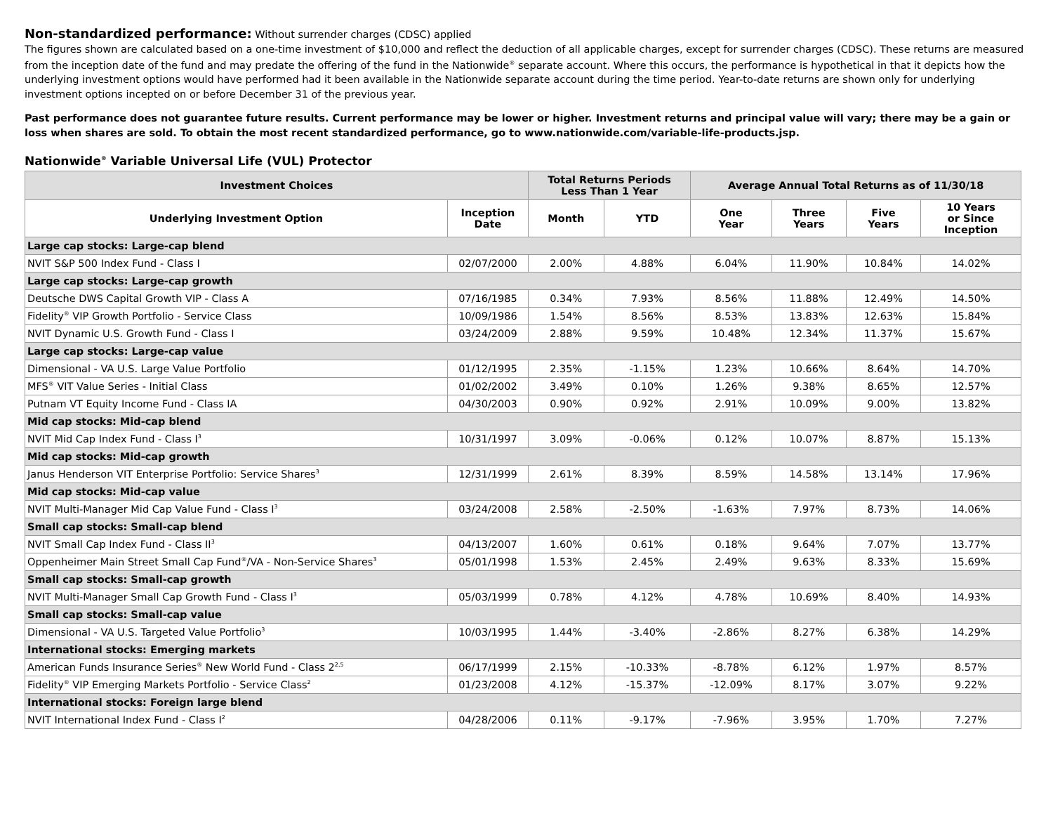Non-standardized performance: Without surrender charges (CDSC) applied
The figures shown are calculated based on a one-time investment of $10,000 and reflect the deduction of all applicable charges, except for surrender charges (CDSC). These returns are measured from the inception date of the fund and may predate the offering of the fund in the Nationwide<sup>®</sup> separate account. Where this occurs, the performance is hypothetical in that it depicts how the underlying investment options would have performed had it been available in the Nationwide separate account during the time period. Year-to-date returns are shown only for underlying investment options incepted on or before December 31 of the previous year.
Past performance does not guarantee future results. Current performance may be lower or higher. Investment returns and principal value will vary; there may be a gain or loss when shares are sold. To obtain the most recent standardized performance, go to www.nationwide.com/variable-life-products.jsp.
Nationwide<sup>®</sup> Variable Universal Life (VUL) Protector
| Investment Choices | | Total Returns Periods Less Than 1 Year | | Average Annual Total Returns as of 11/30/18 | | | |
| --- | --- | --- | --- | --- | --- | --- | --- |
| Underlying Investment Option | Inception Date | Month | YTD | One Year | Three Years | Five Years | 10 Years or Since Inception |
| Large cap stocks: Large-cap blend | | | | | | | |
| NVIT S&P 500 Index Fund - Class I | 02/07/2000 | 2.00% | 4.88% | 6.04% | 11.90% | 10.84% | 14.02% |
| Large cap stocks: Large-cap growth | | | | | | | |
| Deutsche DWS Capital Growth VIP - Class A | 07/16/1985 | 0.34% | 7.93% | 8.56% | 11.88% | 12.49% | 14.50% |
| Fidelity<sup>®</sup> VIP Growth Portfolio - Service Class | 10/09/1986 | 1.54% | 8.56% | 8.53% | 13.83% | 12.63% | 15.84% |
| NVIT Dynamic U.S. Growth Fund - Class I | 03/24/2009 | 2.88% | 9.59% | 10.48% | 12.34% | 11.37% | 15.67% |
| Large cap stocks: Large-cap value | | | | | | | |
| Dimensional - VA U.S. Large Value Portfolio | 01/12/1995 | 2.35% | -1.15% | 1.23% | 10.66% | 8.64% | 14.70% |
| MFS<sup>®</sup> VIT Value Series - Initial Class | 01/02/2002 | 3.49% | 0.10% | 1.26% | 9.38% | 8.65% | 12.57% |
| Putnam VT Equity Income Fund - Class IA | 04/30/2003 | 0.90% | 0.92% | 2.91% | 10.09% | 9.00% | 13.82% |
| Mid cap stocks: Mid-cap blend | | | | | | | |
| NVIT Mid Cap Index Fund - Class I<sup>3</sup> | 10/31/1997 | 3.09% | -0.06% | 0.12% | 10.07% | 8.87% | 15.13% |
| Mid cap stocks: Mid-cap growth | | | | | | | |
| Janus Henderson VIT Enterprise Portfolio: Service Shares<sup>3</sup> | 12/31/1999 | 2.61% | 8.39% | 8.59% | 14.58% | 13.14% | 17.96% |
| Mid cap stocks: Mid-cap value | | | | | | | |
| NVIT Multi-Manager Mid Cap Value Fund - Class I<sup>3</sup> | 03/24/2008 | 2.58% | -2.50% | -1.63% | 7.97% | 8.73% | 14.06% |
| Small cap stocks: Small-cap blend | | | | | | | |
| NVIT Small Cap Index Fund - Class II<sup>3</sup> | 04/13/2007 | 1.60% | 0.61% | 0.18% | 9.64% | 7.07% | 13.77% |
| Oppenheimer Main Street Small Cap Fund<sup>®</sup>/VA - Non-Service Shares<sup>3</sup> | 05/01/1998 | 1.53% | 2.45% | 2.49% | 9.63% | 8.33% | 15.69% |
| Small cap stocks: Small-cap growth | | | | | | | |
| NVIT Multi-Manager Small Cap Growth Fund - Class I<sup>3</sup> | 05/03/1999 | 0.78% | 4.12% | 4.78% | 10.69% | 8.40% | 14.93% |
| Small cap stocks: Small-cap value | | | | | | | |
| Dimensional - VA U.S. Targeted Value Portfolio<sup>3</sup> | 10/03/1995 | 1.44% | -3.40% | -2.86% | 8.27% | 6.38% | 14.29% |
| International stocks: Emerging markets | | | | | | | |
| American Funds Insurance Series<sup>®</sup> New World Fund - Class 2<sup>2,5</sup> | 06/17/1999 | 2.15% | -10.33% | -8.78% | 6.12% | 1.97% | 8.57% |
| Fidelity<sup>®</sup> VIP Emerging Markets Portfolio - Service Class<sup>2</sup> | 01/23/2008 | 4.12% | -15.37% | -12.09% | 8.17% | 3.07% | 9.22% |
| International stocks: Foreign large blend | | | | | | | |
| NVIT International Index Fund - Class I<sup>2</sup> | 04/28/2006 | 0.11% | -9.17% | -7.96% | 3.95% | 1.70% | 7.27% |